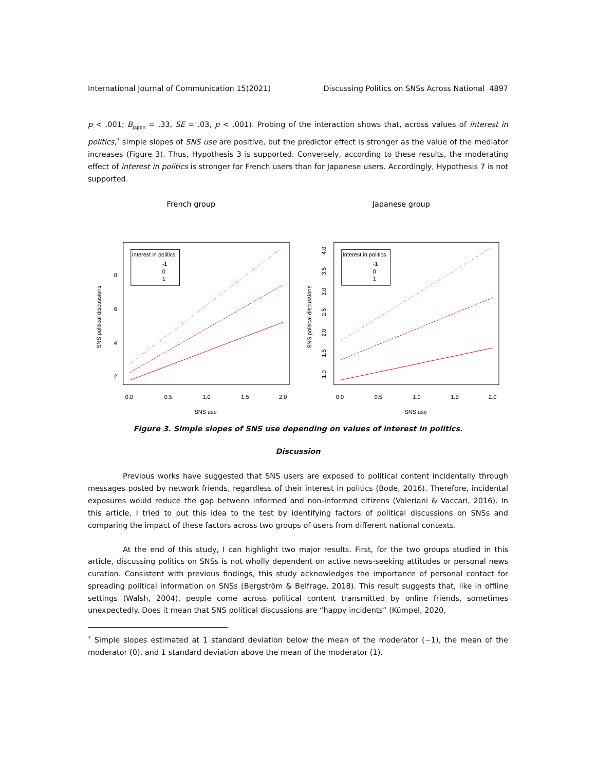International Journal of Communication 15(2021) Discussing Politics on SNSs Across National 4897
p < .001; B<sub>Japan</sub> = .33, SE = .03, p < .001). Probing of the interaction shows that, across values of interest in politics,<sup>7</sup> simple slopes of SNS use are positive, but the predictor effect is stronger as the value of the mediator increases (Figure 3). Thus, Hypothesis 3 is supported. Conversely, according to these results, the moderating effect of interest in politics is stronger for French users than for Japanese users. Accordingly, Hypothesis 7 is not supported.
French group
Interest in politics
-1
0
1
0.0
0.5
1.0
1.5
2.0
SNS use
2
4
6
8
SNS political discussions
Japanese group
Interest in politics
-1
0
1
0.0
0.5
1.0
1.5
2.0
SNS use
SNS political discussions
1.0
1.5
2.0
2.5
3.0
3.5
4.0
Figure 3. Simple slopes of SNS use depending on values of interest in politics.
Discussion
Previous works have suggested that SNS users are exposed to political content incidentally through messages posted by network friends, regardless of their interest in politics (Bode, 2016). Therefore, incidental exposures would reduce the gap between informed and non-informed citizens (Valeriani & Vaccari, 2016). In this article, I tried to put this idea to the test by identifying factors of political discussions on SNSs and comparing the impact of these factors across two groups of users from different national contexts.
At the end of this study, I can highlight two major results. First, for the two groups studied in this article, discussing politics on SNSs is not wholly dependent on active news-seeking attitudes or personal news curation. Consistent with previous findings, this study acknowledges the importance of personal contact for spreading political information on SNSs (Bergström & Belfrage, 2018). This result suggests that, like in offline settings (Walsh, 2004), people come across political content transmitted by online friends, sometimes unexpectedly. Does it mean that SNS political discussions are “happy incidents” (Kümpel, 2020,
<sup>7</sup> Simple slopes estimated at 1 standard deviation below the mean of the moderator (−1), the mean of the moderator (0), and 1 standard deviation above the mean of the moderator (1).